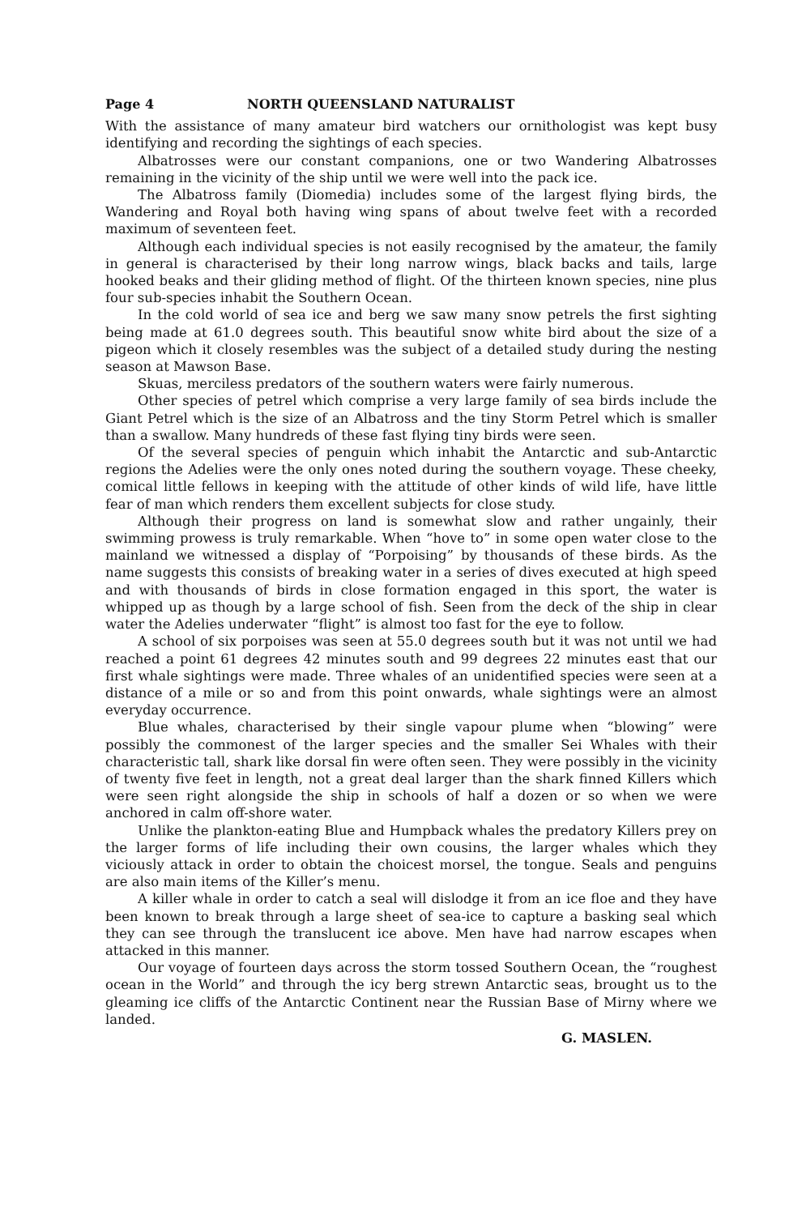Page 4 NORTH QUEENSLAND NATURALIST
With the assistance of many amateur bird watchers our ornithologist was kept busy identifying and recording the sightings of each species.
Albatrosses were our constant companions, one or two Wandering Albatrosses remaining in the vicinity of the ship until we were well into the pack ice.
The Albatross family (Diomedia) includes some of the largest flying birds, the Wandering and Royal both having wing spans of about twelve feet with a recorded maximum of seventeen feet.
Although each individual species is not easily recognised by the amateur, the family in general is characterised by their long narrow wings, black backs and tails, large hooked beaks and their gliding method of flight. Of the thirteen known species, nine plus four sub-species inhabit the Southern Ocean.
In the cold world of sea ice and berg we saw many snow petrels the first sighting being made at 61.0 degrees south. This beautiful snow white bird about the size of a pigeon which it closely resembles was the subject of a detailed study during the nesting season at Mawson Base.
Skuas, merciless predators of the southern waters were fairly numerous.
Other species of petrel which comprise a very large family of sea birds include the Giant Petrel which is the size of an Albatross and the tiny Storm Petrel which is smaller than a swallow. Many hundreds of these fast flying tiny birds were seen.
Of the several species of penguin which inhabit the Antarctic and sub-Antarctic regions the Adelies were the only ones noted during the southern voyage. These cheeky, comical little fellows in keeping with the attitude of other kinds of wild life, have little fear of man which renders them excellent subjects for close study.
Although their progress on land is somewhat slow and rather ungainly, their swimming prowess is truly remarkable. When “hove to” in some open water close to the mainland we witnessed a display of “Porpoising” by thousands of these birds. As the name suggests this consists of breaking water in a series of dives executed at high speed and with thousands of birds in close formation engaged in this sport, the water is whipped up as though by a large school of fish. Seen from the deck of the ship in clear water the Adelies underwater “flight” is almost too fast for the eye to follow.
A school of six porpoises was seen at 55.0 degrees south but it was not until we had reached a point 61 degrees 42 minutes south and 99 degrees 22 minutes east that our first whale sightings were made. Three whales of an unidentified species were seen at a distance of a mile or so and from this point onwards, whale sightings were an almost everyday occurrence.
Blue whales, characterised by their single vapour plume when “blowing” were possibly the commonest of the larger species and the smaller Sei Whales with their characteristic tall, shark like dorsal fin were often seen. They were possibly in the vicinity of twenty five feet in length, not a great deal larger than the shark finned Killers which were seen right alongside the ship in schools of half a dozen or so when we were anchored in calm off-shore water.
Unlike the plankton-eating Blue and Humpback whales the predatory Killers prey on the larger forms of life including their own cousins, the larger whales which they viciously attack in order to obtain the choicest morsel, the tongue. Seals and penguins are also main items of the Killer’s menu.
A killer whale in order to catch a seal will dislodge it from an ice floe and they have been known to break through a large sheet of sea-ice to capture a basking seal which they can see through the translucent ice above. Men have had narrow escapes when attacked in this manner.
Our voyage of fourteen days across the storm tossed Southern Ocean, the “roughest ocean in the World” and through the icy berg strewn Antarctic seas, brought us to the gleaming ice cliffs of the Antarctic Continent near the Russian Base of Mirny where we landed.
G. MASLEN.